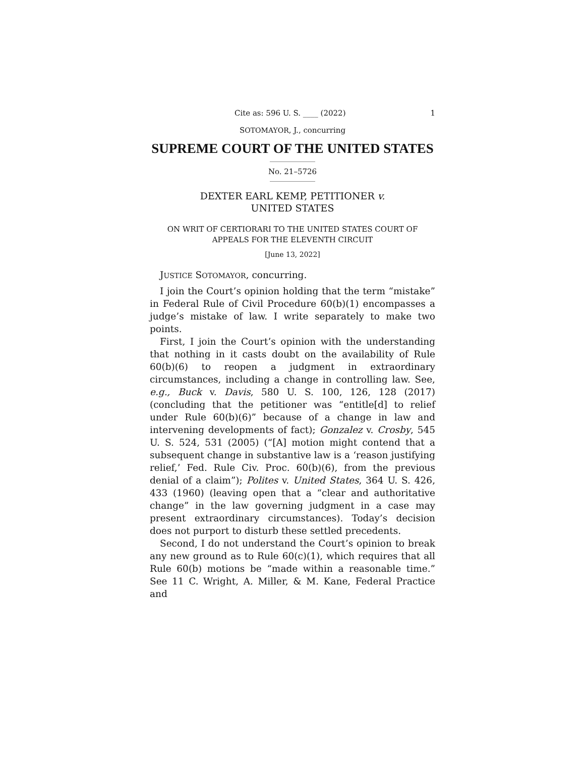Cite as: 596 U. S. ____ (2022) 1
SOTOMAYOR, J., concurring
SUPREME COURT OF THE UNITED STATES
No. 21–5726
DEXTER EARL KEMP, PETITIONER v.
UNITED STATES
ON WRIT OF CERTIORARI TO THE UNITED STATES COURT OF APPEALS FOR THE ELEVENTH CIRCUIT
[June 13, 2022]
JUSTICE SOTOMAYOR, concurring.
I join the Court’s opinion holding that the term “mistake” in Federal Rule of Civil Procedure 60(b)(1) encompasses a judge’s mistake of law. I write separately to make two points.
First, I join the Court’s opinion with the understanding that nothing in it casts doubt on the availability of Rule 60(b)(6) to reopen a judgment in extraordinary circumstances, including a change in controlling law. See, e.g., Buck v. Davis, 580 U. S. 100, 126, 128 (2017) (concluding that the petitioner was “entitle[d] to relief under Rule 60(b)(6)” because of a change in law and intervening developments of fact); Gonzalez v. Crosby, 545 U. S. 524, 531 (2005) (“[A] motion might contend that a subsequent change in substantive law is a ‘reason justifying relief,’ Fed. Rule Civ. Proc. 60(b)(6), from the previous denial of a claim”); Polites v. United States, 364 U. S. 426, 433 (1960) (leaving open that a “clear and authoritative change” in the law governing judgment in a case may present extraordinary circumstances). Today’s decision does not purport to disturb these settled precedents.
Second, I do not understand the Court’s opinion to break any new ground as to Rule 60(c)(1), which requires that all Rule 60(b) motions be “made within a reasonable time.” See 11 C. Wright, A. Miller, & M. Kane, Federal Practice and